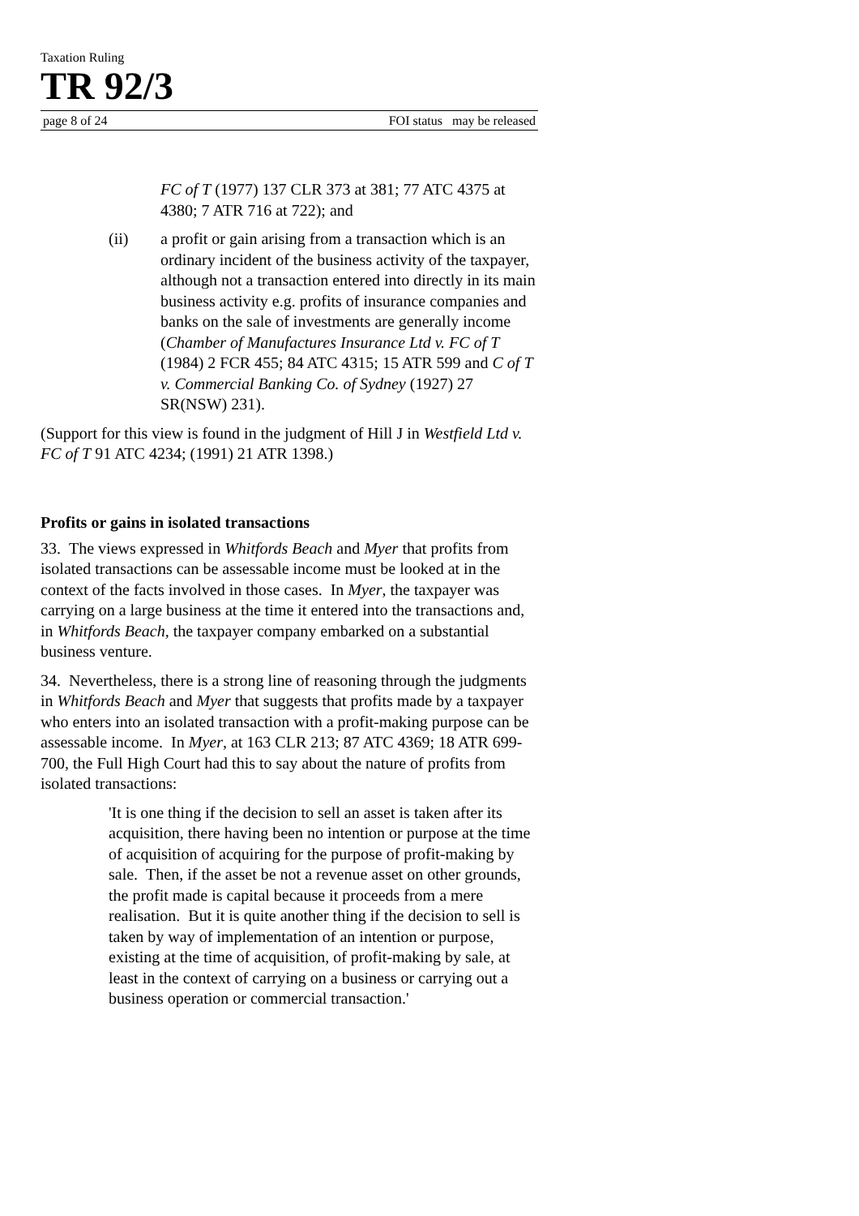Taxation Ruling
TR 92/3
page 8 of 24 FOI status may be released
FC of T (1977) 137 CLR 373 at 381; 77 ATC 4375 at 4380; 7 ATR 716 at 722); and
(ii) a profit or gain arising from a transaction which is an ordinary incident of the business activity of the taxpayer, although not a transaction entered into directly in its main business activity e.g. profits of insurance companies and banks on the sale of investments are generally income (Chamber of Manufactures Insurance Ltd v. FC of T (1984) 2 FCR 455; 84 ATC 4315; 15 ATR 599 and C of T v. Commercial Banking Co. of Sydney (1927) 27 SR(NSW) 231).
(Support for this view is found in the judgment of Hill J in Westfield Ltd v. FC of T 91 ATC 4234; (1991) 21 ATR 1398.)
Profits or gains in isolated transactions
33. The views expressed in Whitfords Beach and Myer that profits from isolated transactions can be assessable income must be looked at in the context of the facts involved in those cases. In Myer, the taxpayer was carrying on a large business at the time it entered into the transactions and, in Whitfords Beach, the taxpayer company embarked on a substantial business venture.
34. Nevertheless, there is a strong line of reasoning through the judgments in Whitfords Beach and Myer that suggests that profits made by a taxpayer who enters into an isolated transaction with a profit-making purpose can be assessable income. In Myer, at 163 CLR 213; 87 ATC 4369; 18 ATR 699-700, the Full High Court had this to say about the nature of profits from isolated transactions:
'It is one thing if the decision to sell an asset is taken after its acquisition, there having been no intention or purpose at the time of acquisition of acquiring for the purpose of profit-making by sale. Then, if the asset be not a revenue asset on other grounds, the profit made is capital because it proceeds from a mere realisation. But it is quite another thing if the decision to sell is taken by way of implementation of an intention or purpose, existing at the time of acquisition, of profit-making by sale, at least in the context of carrying on a business or carrying out a business operation or commercial transaction.'